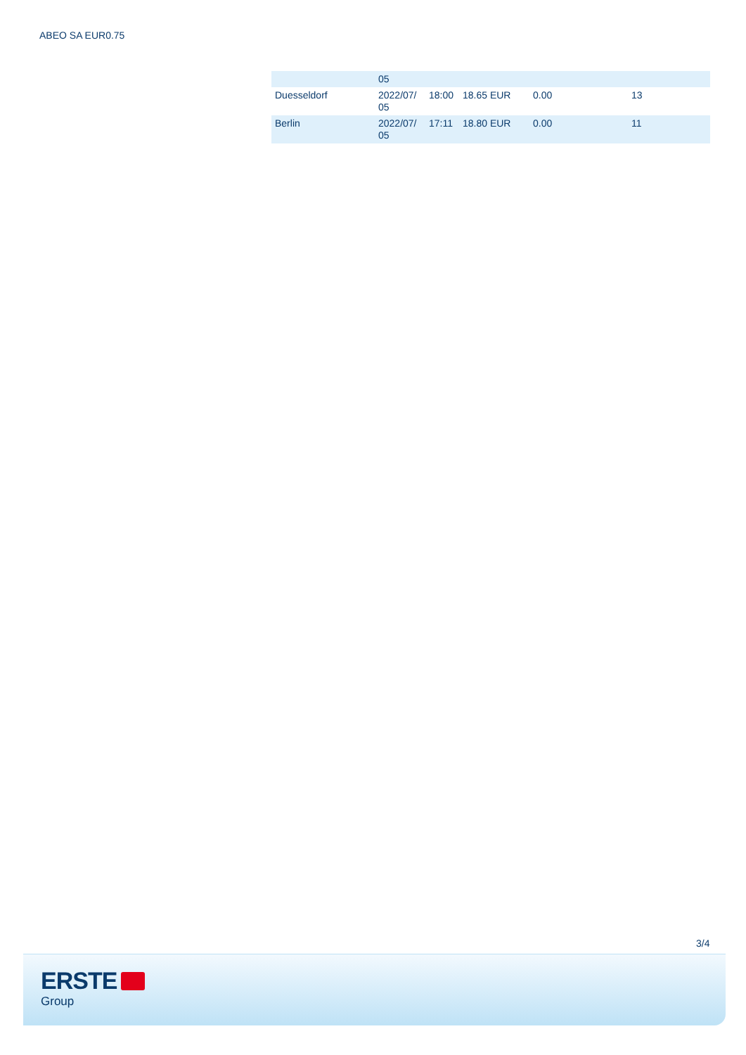ABEO SA EUR0.75
| | 05 | | | | |
| Duesseldorf | 2022/07/ 05 | 18:00 | 18.65 EUR | 0.00 | 13 |
| Berlin | 2022/07/ 05 | 17:11 | 18.80 EUR | 0.00 | 11 |
3/4
ERSTE
Group